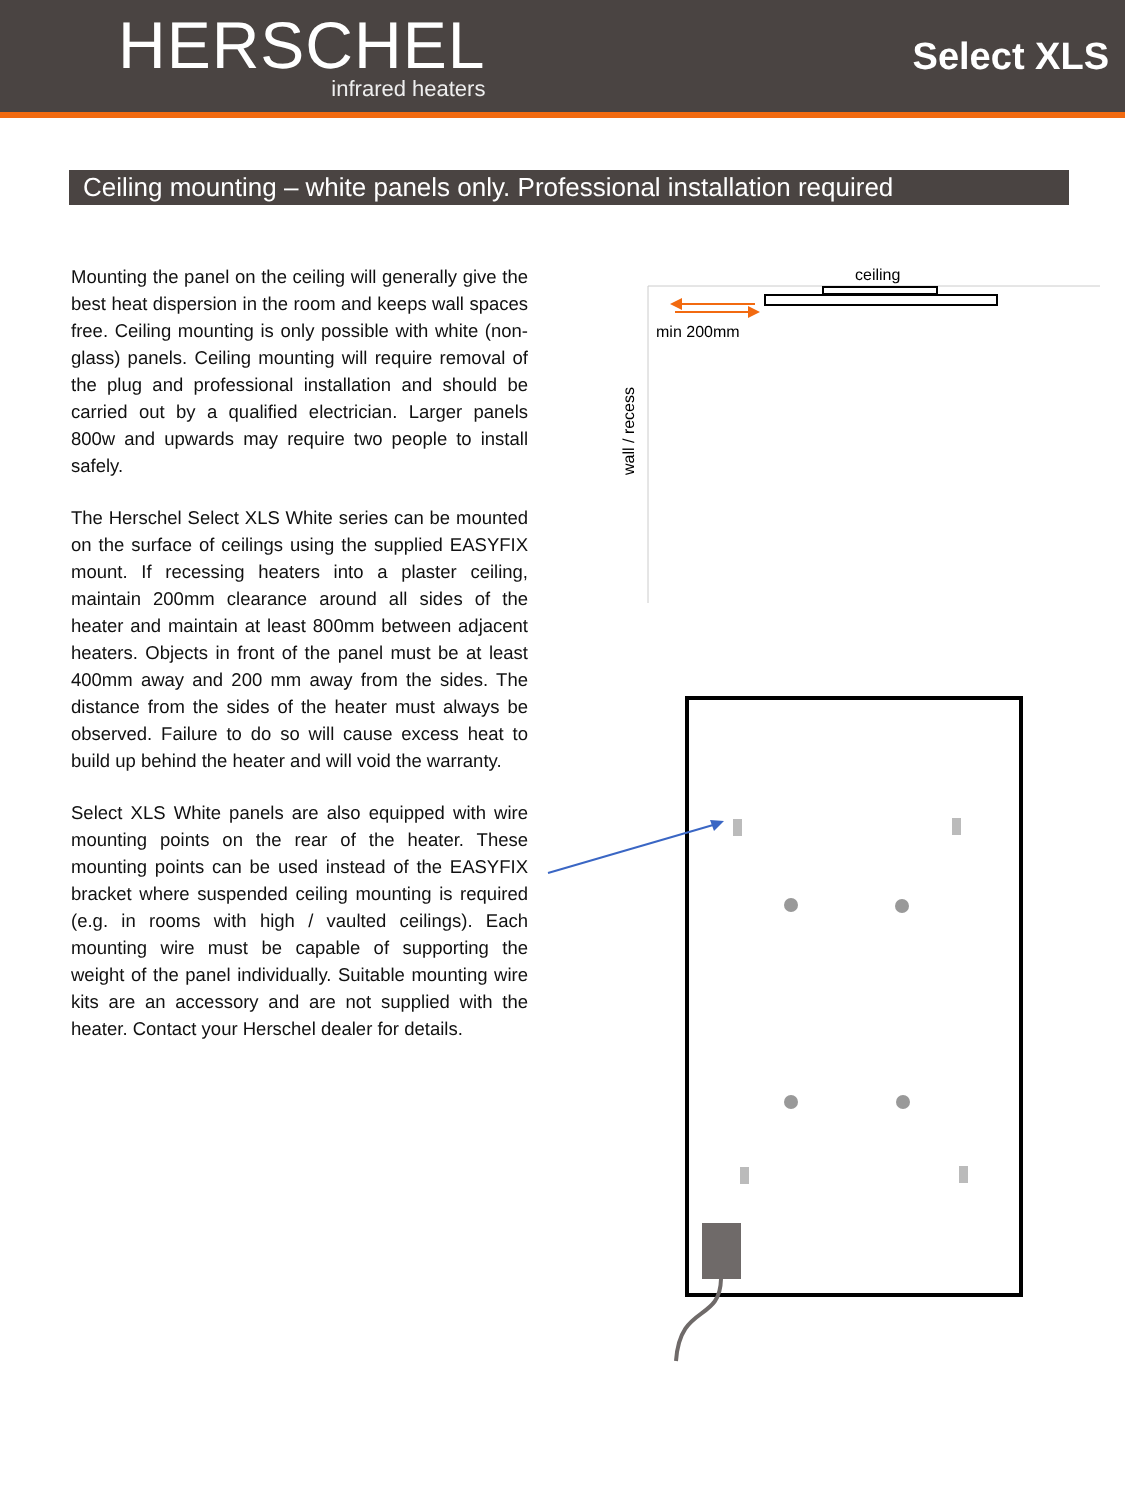HERSCHEL
infrared heaters
Select XLS
Ceiling mounting – white panels only. Professional installation required
Mounting the panel on the ceiling will generally give the best heat dispersion in the room and keeps wall spaces free. Ceiling mounting is only possible with white (non-glass) panels. Ceiling mounting will require removal of the plug and professional installation and should be carried out by a qualified electrician. Larger panels 800w and upwards may require two people to install safely.
The Herschel Select XLS White series can be mounted on the surface of ceilings using the supplied EASYFIX mount. If recessing heaters into a plaster ceiling, maintain 200mm clearance around all sides of the heater and maintain at least 800mm between adjacent heaters. Objects in front of the panel must be at least 400mm away and 200 mm away from the sides. The distance from the sides of the heater must always be observed. Failure to do so will cause excess heat to build up behind the heater and will void the warranty.
Select XLS White panels are also equipped with wire mounting points on the rear of the heater. These mounting points can be used instead of the EASYFIX bracket where suspended ceiling mounting is required (e.g. in rooms with high / vaulted ceilings). Each mounting wire must be capable of supporting the weight of the panel individually. Suitable mounting wire kits are an accessory and are not supplied with the heater. Contact your Herschel dealer for details.
ceiling
min 200mm
wall / recess